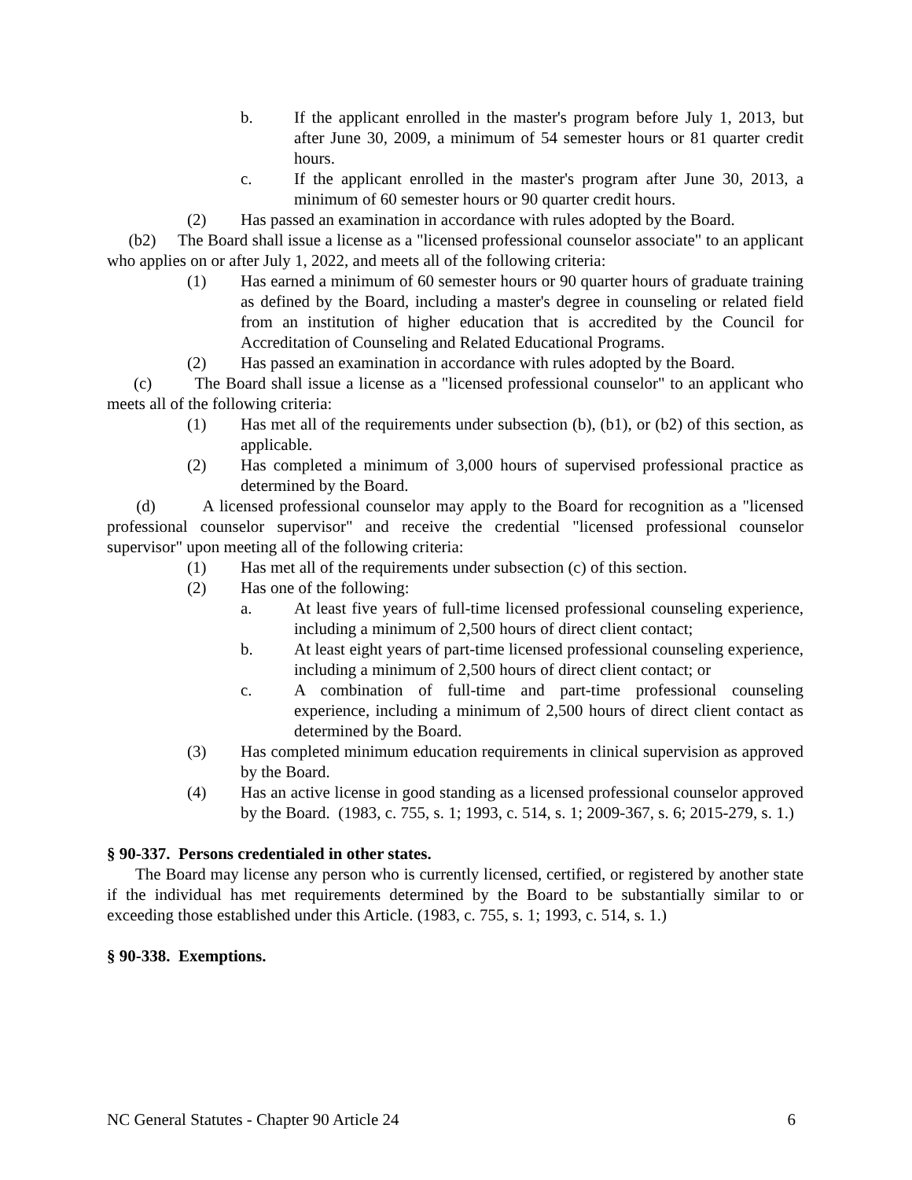b. If the applicant enrolled in the master's program before July 1, 2013, but after June 30, 2009, a minimum of 54 semester hours or 81 quarter credit hours.
c. If the applicant enrolled in the master's program after June 30, 2013, a minimum of 60 semester hours or 90 quarter credit hours.
(2) Has passed an examination in accordance with rules adopted by the Board.
(b2) The Board shall issue a license as a "licensed professional counselor associate" to an applicant who applies on or after July 1, 2022, and meets all of the following criteria:
(1) Has earned a minimum of 60 semester hours or 90 quarter hours of graduate training as defined by the Board, including a master's degree in counseling or related field from an institution of higher education that is accredited by the Council for Accreditation of Counseling and Related Educational Programs.
(2) Has passed an examination in accordance with rules adopted by the Board.
(c) The Board shall issue a license as a "licensed professional counselor" to an applicant who meets all of the following criteria:
(1) Has met all of the requirements under subsection (b), (b1), or (b2) of this section, as applicable.
(2) Has completed a minimum of 3,000 hours of supervised professional practice as determined by the Board.
(d) A licensed professional counselor may apply to the Board for recognition as a "licensed professional counselor supervisor" and receive the credential "licensed professional counselor supervisor" upon meeting all of the following criteria:
(1) Has met all of the requirements under subsection (c) of this section.
(2) Has one of the following:
a. At least five years of full-time licensed professional counseling experience, including a minimum of 2,500 hours of direct client contact;
b. At least eight years of part-time licensed professional counseling experience, including a minimum of 2,500 hours of direct client contact; or
c. A combination of full-time and part-time professional counseling experience, including a minimum of 2,500 hours of direct client contact as determined by the Board.
(3) Has completed minimum education requirements in clinical supervision as approved by the Board.
(4) Has an active license in good standing as a licensed professional counselor approved by the Board. (1983, c. 755, s. 1; 1993, c. 514, s. 1; 2009-367, s. 6; 2015-279, s. 1.)
§ 90-337. Persons credentialed in other states.
The Board may license any person who is currently licensed, certified, or registered by another state if the individual has met requirements determined by the Board to be substantially similar to or exceeding those established under this Article. (1983, c. 755, s. 1; 1993, c. 514, s. 1.)
§ 90-338. Exemptions.
NC General Statutes - Chapter 90 Article 24 6